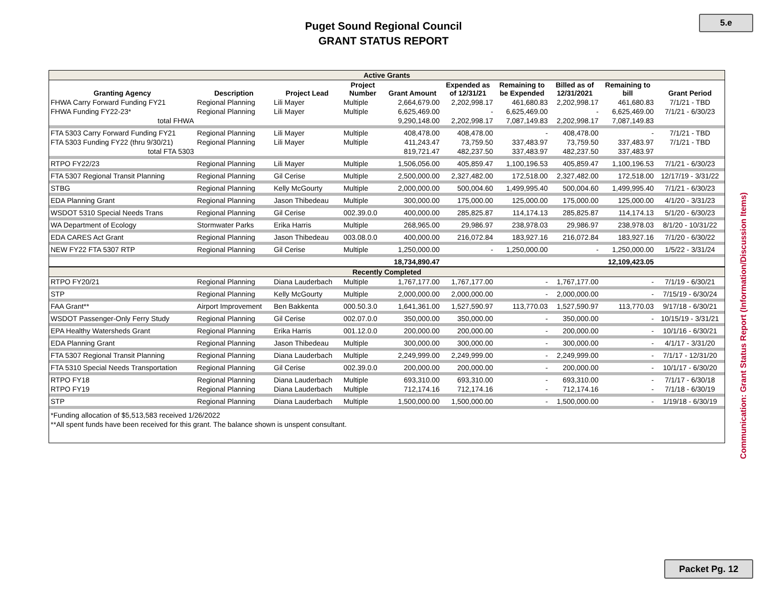5.e
Puget Sound Regional Council
GRANT STATUS REPORT
| Active Grants | | | | | | | | | |
| Granting Agency | Description | Project Lead | Project Number | Grant Amount | Expended as of 12/31/21 | Remaining to be Expended | Billed as of 12/31/2021 | Remaining to bill | Grant Period |
| FHWA Carry Forward Funding FY21 | Regional Planning | Lili Mayer | Multiple | 2,664,679.00 | 2,202,998.17 | 461,680.83 | 2,202,998.17 | 461,680.83 | 7/1/21 - TBD |
| FHWA Funding FY22-23* | Regional Planning | Lili Mayer | Multiple | 6,625,469.00 | - | 6,625,469.00 | - | 6,625,469.00 | 7/1/21 - 6/30/23 |
| total FHWA | | | | 9,290,148.00 | 2,202,998.17 | 7,087,149.83 | 2,202,998.17 | 7,087,149.83 | |
| FTA 5303 Carry Forward Funding FY21 | Regional Planning | Lili Mayer | Multiple | 408,478.00 | 408,478.00 | - | 408,478.00 | - | 7/1/21 - TBD |
| FTA 5303 Funding FY22 (thru 9/30/21) | Regional Planning | Lili Mayer | Multiple | 411,243.47 | 73,759.50 | 337,483.97 | 73,759.50 | 337,483.97 | 7/1/21 - TBD |
| total FTA 5303 | | | | 819,721.47 | 482,237.50 | 337,483.97 | 482,237.50 | 337,483.97 | |
| RTPO FY22/23 | Regional Planning | Lili Mayer | Multiple | 1,506,056.00 | 405,859.47 | 1,100,196.53 | 405,859.47 | 1,100,196.53 | 7/1/21 - 6/30/23 |
| FTA 5307 Regional Transit Planning | Regional Planning | Gil Cerise | Multiple | 2,500,000.00 | 2,327,482.00 | 172,518.00 | 2,327,482.00 | 172,518.00 | 12/17/19 - 3/31/22 |
| STBG | Regional Planning | Kelly McGourty | Multiple | 2,000,000.00 | 500,004.60 | 1,499,995.40 | 500,004.60 | 1,499,995.40 | 7/1/21 - 6/30/23 |
| EDA Planning Grant | Regional Planning | Jason Thibedeau | Multiple | 300,000.00 | 175,000.00 | 125,000.00 | 175,000.00 | 125,000.00 | 4/1/20 - 3/31/23 |
| WSDOT 5310 Special Needs Trans | Regional Planning | Gil Cerise | 002.39.0.0 | 400,000.00 | 285,825.87 | 114,174.13 | 285,825.87 | 114,174.13 | 5/1/20 - 6/30/23 |
| WA Department of Ecology | Stormwater Parks | Erika Harris | Multiple | 268,965.00 | 29,986.97 | 238,978.03 | 29,986.97 | 238,978.03 | 8/1/20 - 10/31/22 |
| EDA CARES Act Grant | Regional Planning | Jason Thibedeau | 003.08.0.0 | 400,000.00 | 216,072.84 | 183,927.16 | 216,072.84 | 183,927.16 | 7/1/20 - 6/30/22 |
| NEW FY22 FTA 5307 RTP | Regional Planning | Gil Cerise | Multiple | 1,250,000.00 | - | 1,250,000.00 | - | 1,250,000.00 | 1/5/22 - 3/31/24 |
| | | | | 18,734,890.47 | | | | 12,109,423.05 | |
| Recently Completed | | | | | | | | | |
| RTPO FY20/21 | Regional Planning | Diana Lauderbach | Multiple | 1,767,177.00 | 1,767,177.00 | - | 1,767,177.00 | - | 7/1/19 - 6/30/21 |
| STP | Regional Planning | Kelly McGourty | Multiple | 2,000,000.00 | 2,000,000.00 | - | 2,000,000.00 | - | 7/15/19 - 6/30/24 |
| FAA Grant** | Airport Improvement | Ben Bakkenta | 000.50.3.0 | 1,641,361.00 | 1,527,590.97 | 113,770.03 | 1,527,590.97 | 113,770.03 | 9/17/18 - 6/30/21 |
| WSDOT Passenger-Only Ferry Study | Regional Planning | Gil Cerise | 002.07.0.0 | 350,000.00 | 350,000.00 | - | 350,000.00 | - | 10/15/19 - 3/31/21 |
| EPA Healthy Watersheds Grant | Regional Planning | Erika Harris | 001.12.0.0 | 200,000.00 | 200,000.00 | - | 200,000.00 | - | 10/1/16 - 6/30/21 |
| EDA Planning Grant | Regional Planning | Jason Thibedeau | Multiple | 300,000.00 | 300,000.00 | - | 300,000.00 | - | 4/1/17 - 3/31/20 |
| FTA 5307 Regional Transit Planning | Regional Planning | Diana Lauderbach | Multiple | 2,249,999.00 | 2,249,999.00 | - | 2,249,999.00 | - | 7/1/17 - 12/31/20 |
| FTA 5310 Special Needs Transportation | Regional Planning | Gil Cerise | 002.39.0.0 | 200,000.00 | 200,000.00 | - | 200,000.00 | - | 10/1/17 - 6/30/20 |
| RTPO FY18 | Regional Planning | Diana Lauderbach | Multiple | 693,310.00 | 693,310.00 | - | 693,310.00 | - | 7/1/17 - 6/30/18 |
| RTPO FY19 | Regional Planning | Diana Lauderbach | Multiple | 712,174.16 | 712,174.16 | - | 712,174.16 | - | 7/1/18 - 6/30/19 |
| STP | Regional Planning | Diana Lauderbach | Multiple | 1,500,000.00 | 1,500,000.00 | - | 1,500,000.00 | - | 1/19/18 - 6/30/19 |
*Funding allocation of $5,513,583 received 1/26/2022
**All spent funds have been received for this grant. The balance shown is unspent consultant.
Communication: Grant Status Report (Information/Discussion Items)
Packet Pg. 12